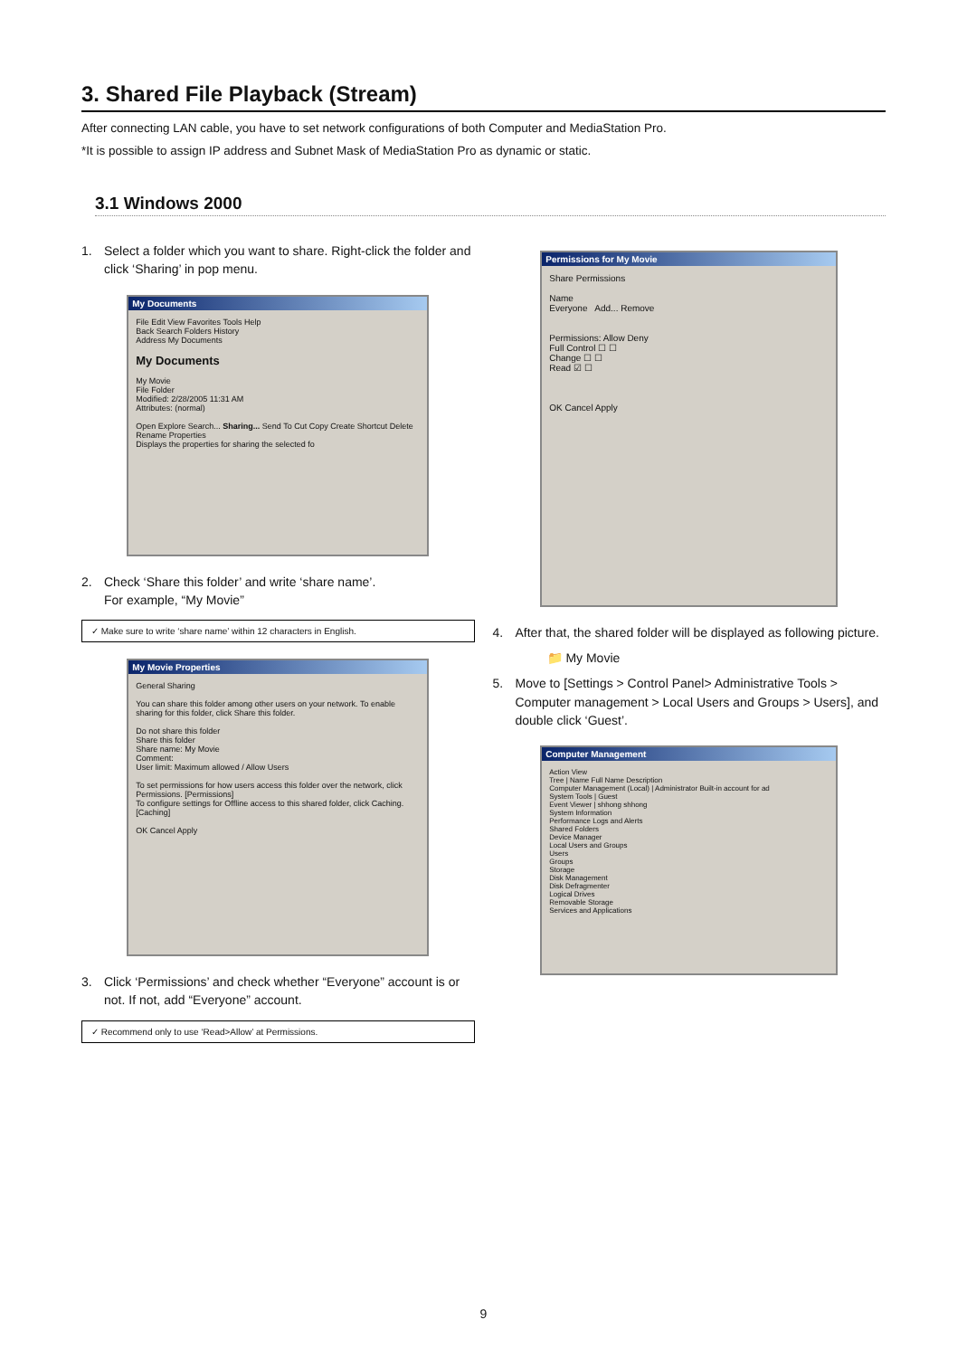3. Shared File Playback (Stream)
After connecting LAN cable, you have to set network configurations of both Computer and MediaStation Pro.
*It is possible to assign IP address and Subnet Mask of MediaStation Pro as dynamic or static.
3.1 Windows 2000
1. Select a folder which you want to share. Right-click the folder and click ‘Sharing’ in pop menu.
My Documents
File Edit View Favorites Tools Help
Back Search Folders History
Address My Documents
My Documents
My Movie
File Folder
Modified: 2/28/2005 11:31 AM
Attributes: (normal)
Open Explore Search... Sharing... Send To Cut Copy Create Shortcut Delete Rename Properties
Displays the properties for sharing the selected fo
2. Check ‘Share this folder’ and write ‘share name’.
For example, “My Movie”
✓ Make sure to write ‘share name’ within 12 characters in English.
My Movie Properties
General Sharing
You can share this folder among other users on your network. To enable sharing for this folder, click Share this folder.
Do not share this folder
Share this folder
Share name: My Movie
Comment:
User limit: Maximum allowed / Allow Users
To set permissions for how users access this folder over the network, click Permissions. [Permissions]
To configure settings for Offline access to this shared folder, click Caching. [Caching]
OK Cancel Apply
3. Click ‘Permissions’ and check whether “Everyone” account is or not. If not, add “Everyone” account.
✓ Recommend only to use ‘Read>Allow’ at Permissions.
Permissions for My Movie
Share Permissions
Name
Everyone Add... Remove
Permissions: Allow Deny
Full Control ☐ ☐
Change ☐ ☐
Read ☑ ☐
OK Cancel Apply
4. After that, the shared folder will be displayed as following picture.
📁 My Movie
5. Move to [Settings > Control Panel> Administrative Tools > Computer management > Local Users and Groups > Users], and double click ‘Guest’.
Computer Management
Action View
Tree | Name Full Name Description
Computer Management (Local) | Administrator Built-in account for ad
System Tools | Guest
Event Viewer | shhong shhong
System Information
Performance Logs and Alerts
Shared Folders
Device Manager
Local Users and Groups
Users
Groups
Storage
Disk Management
Disk Defragmenter
Logical Drives
Removable Storage
Services and Applications
9